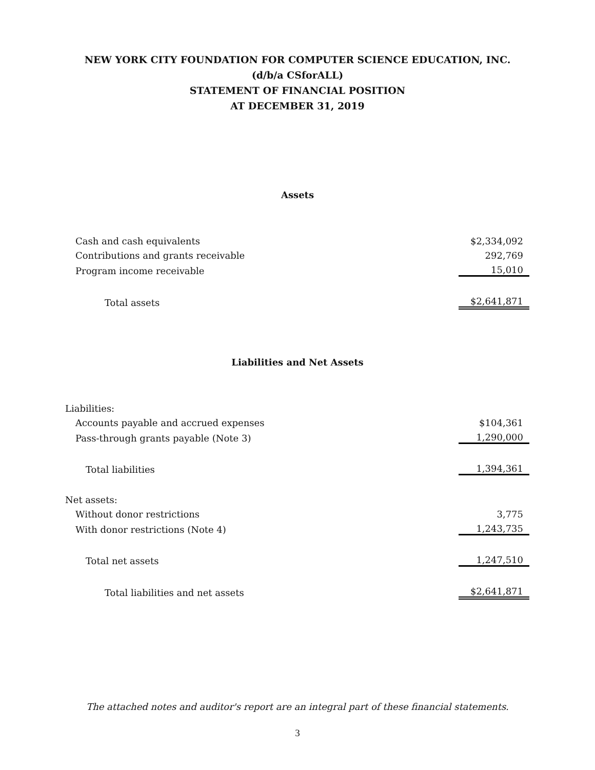NEW YORK CITY FOUNDATION FOR COMPUTER SCIENCE EDUCATION, INC.
(d/b/a CSforALL)
STATEMENT OF FINANCIAL POSITION
AT DECEMBER 31, 2019
Assets
| Cash and cash equivalents | $2,334,092 |
| Contributions and grants receivable | 292,769 |
| Program income receivable | 15,010 |
| Total assets | $2,641,871 |
Liabilities and Net Assets
| Liabilities: | |
| Accounts payable and accrued expenses | $104,361 |
| Pass-through grants payable (Note 3) | 1,290,000 |
| Total liabilities | 1,394,361 |
| Net assets: | |
| Without donor restrictions | 3,775 |
| With donor restrictions (Note 4) | 1,243,735 |
| Total net assets | 1,247,510 |
| Total liabilities and net assets | $2,641,871 |
The attached notes and auditor's report are an integral part of these financial statements.
3